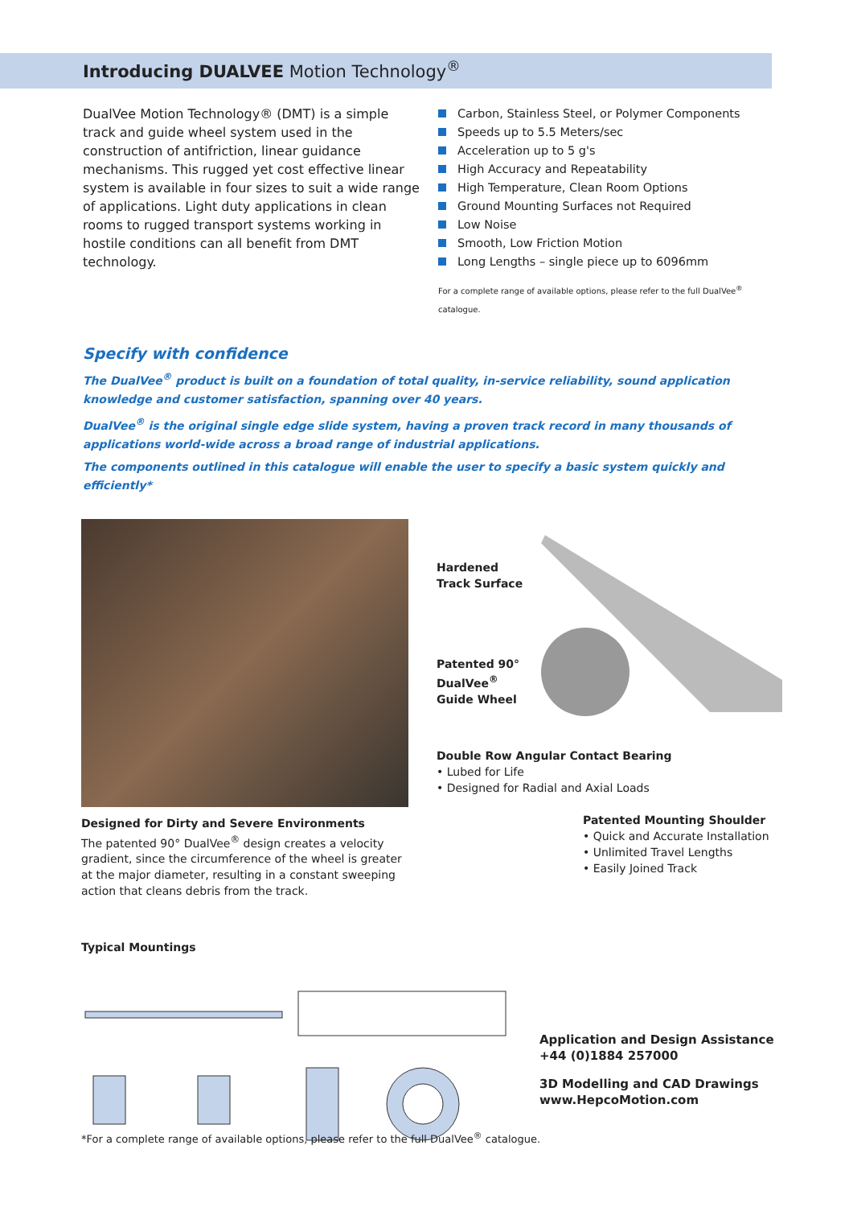Introducing DUALVEE Motion Technology<sup>®</sup>
DualVee Motion Technology® (DMT) is a simple track and guide wheel system used in the construction of antifriction, linear guidance mechanisms. This rugged yet cost effective linear system is available in four sizes to suit a wide range of applications. Light duty applications in clean rooms to rugged transport systems working in hostile conditions can all benefit from DMT technology.
Carbon, Stainless Steel, or Polymer Components
Speeds up to 5.5 Meters/sec
Acceleration up to 5 g's
High Accuracy and Repeatability
High Temperature, Clean Room Options
Ground Mounting Surfaces not Required
Low Noise
Smooth, Low Friction Motion
Long Lengths – single piece up to 6096mm
For a complete range of available options, please refer to the full DualVee<sup>®</sup> catalogue.
Specify with confidence
The DualVee<sup>®</sup> product is built on a foundation of total quality, in-service reliability, sound application knowledge and customer satisfaction, spanning over 40 years.
DualVee<sup>®</sup> is the original single edge slide system, having a proven track record in many thousands of applications world-wide across a broad range of industrial applications.
The components outlined in this catalogue will enable the user to specify a basic system quickly and efficiently*
Designed for Dirty and Severe Environments
The patented 90° DualVee<sup>®</sup> design creates a velocity gradient, since the circumference of the wheel is greater at the major diameter, resulting in a constant sweeping action that cleans debris from the track.
Hardened
Track Surface
Patented 90°
DualVee<sup>®</sup>
Guide Wheel
Double Row Angular Contact Bearing
• Lubed for Life
• Designed for Radial and Axial Loads
Patented Mounting Shoulder
• Quick and Accurate Installation
• Unlimited Travel Lengths
• Easily Joined Track
Typical Mountings
Application and Design Assistance
+44 (0)1884 257000
3D Modelling and CAD Drawings
www.HepcoMotion.com
*For a complete range of available options, please refer to the full DualVee<sup>®</sup> catalogue.